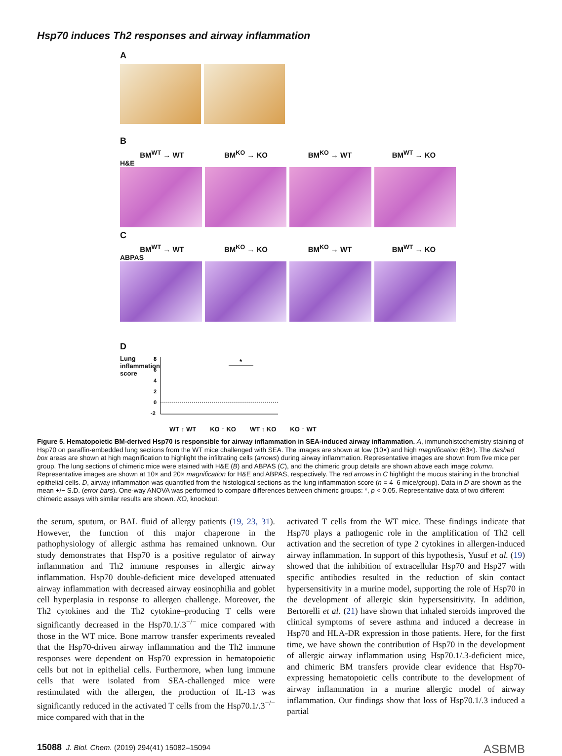Hsp70 induces Th2 responses and airway inflammation
A
B
BM<sup>WT</sup> → WT BM<sup>KO</sup> → KO BM<sup>KO</sup> → WT BM<sup>WT</sup> → KO
H&E
C
BM<sup>WT</sup> → WT BM<sup>KO</sup> → KO BM<sup>KO</sup> → WT BM<sup>WT</sup> → KO
ABPAS
D
Lung inflammation score
8
6
4
2
0
-2
*
WT ↑ WT KO ↑ KO WT ↑ KO KO ↑ WT
Figure 5. Hematopoietic BM-derived Hsp70 is responsible for airway inflammation in SEA-induced airway inflammation. A, immunohistochemistry staining of Hsp70 on paraffin-embedded lung sections from the WT mice challenged with SEA. The images are shown at low (10×) and high magnification (63×). The dashed box areas are shown at high magnification to highlight the infiltrating cells (arrows) during airway inflammation. Representative images are shown from five mice per group. The lung sections of chimeric mice were stained with H&E (B) and ABPAS (C), and the chimeric group details are shown above each image column. Representative images are shown at 10× and 20× magnification for H&E and ABPAS, respectively. The red arrows in C highlight the mucus staining in the bronchial epithelial cells. D, airway inflammation was quantified from the histological sections as the lung inflammation score (n = 4–6 mice/group). Data in D are shown as the mean +/− S.D. (error bars). One-way ANOVA was performed to compare differences between chimeric groups: *, p < 0.05. Representative data of two different chimeric assays with similar results are shown. KO, knockout.
the serum, sputum, or BAL fluid of allergy patients (19, 23, 31). However, the function of this major chaperone in the pathophysiology of allergic asthma has remained unknown. Our study demonstrates that Hsp70 is a positive regulator of airway inflammation and Th2 immune responses in allergic airway inflammation. Hsp70 double-deficient mice developed attenuated airway inflammation with decreased airway eosinophilia and goblet cell hyperplasia in response to allergen challenge. Moreover, the Th2 cytokines and the Th2 cytokine–producing T cells were significantly decreased in the Hsp70.1/.3<sup>−/−</sup> mice compared with those in the WT mice. Bone marrow transfer experiments revealed that the Hsp70-driven airway inflammation and the Th2 immune responses were dependent on Hsp70 expression in hematopoietic cells but not in epithelial cells. Furthermore, when lung immune cells that were isolated from SEA-challenged mice were restimulated with the allergen, the production of IL-13 was significantly reduced in the activated T cells from the Hsp70.1/.3<sup>−/−</sup> mice compared with that in the
activated T cells from the WT mice. These findings indicate that Hsp70 plays a pathogenic role in the amplification of Th2 cell activation and the secretion of type 2 cytokines in allergen-induced airway inflammation. In support of this hypothesis, Yusuf et al. (19) showed that the inhibition of extracellular Hsp70 and Hsp27 with specific antibodies resulted in the reduction of skin contact hypersensitivity in a murine model, supporting the role of Hsp70 in the development of allergic skin hypersensitivity. In addition, Bertorelli et al. (21) have shown that inhaled steroids improved the clinical symptoms of severe asthma and induced a decrease in Hsp70 and HLA-DR expression in those patients. Here, for the first time, we have shown the contribution of Hsp70 in the development of allergic airway inflammation using Hsp70.1/.3-deficient mice, and chimeric BM transfers provide clear evidence that Hsp70-expressing hematopoietic cells contribute to the development of airway inflammation in a murine allergic model of airway inflammation. Our findings show that loss of Hsp70.1/.3 induced a partial
15088 J. Biol. Chem. (2019) 294(41) 15082–15094 ASBMB